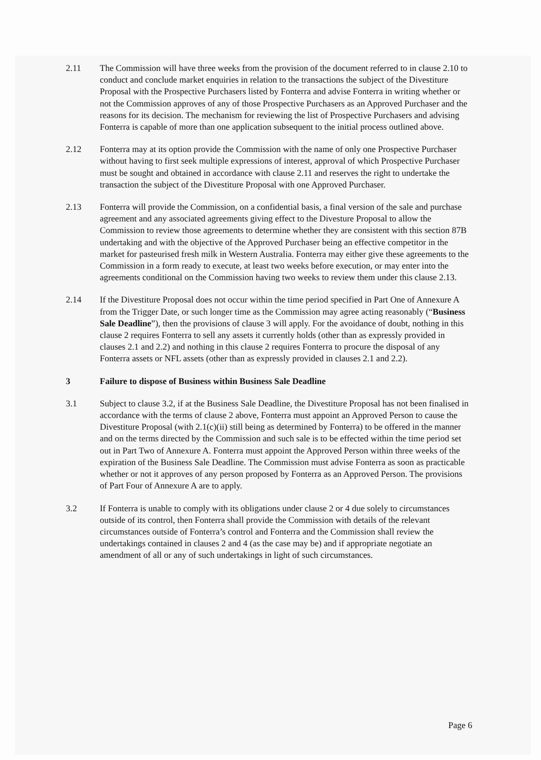2.11 The Commission will have three weeks from the provision of the document referred to in clause 2.10 to conduct and conclude market enquiries in relation to the transactions the subject of the Divestiture Proposal with the Prospective Purchasers listed by Fonterra and advise Fonterra in writing whether or not the Commission approves of any of those Prospective Purchasers as an Approved Purchaser and the reasons for its decision. The mechanism for reviewing the list of Prospective Purchasers and advising Fonterra is capable of more than one application subsequent to the initial process outlined above.
2.12 Fonterra may at its option provide the Commission with the name of only one Prospective Purchaser without having to first seek multiple expressions of interest, approval of which Prospective Purchaser must be sought and obtained in accordance with clause 2.11 and reserves the right to undertake the transaction the subject of the Divestiture Proposal with one Approved Purchaser.
2.13 Fonterra will provide the Commission, on a confidential basis, a final version of the sale and purchase agreement and any associated agreements giving effect to the Divesture Proposal to allow the Commission to review those agreements to determine whether they are consistent with this section 87B undertaking and with the objective of the Approved Purchaser being an effective competitor in the market for pasteurised fresh milk in Western Australia. Fonterra may either give these agreements to the Commission in a form ready to execute, at least two weeks before execution, or may enter into the agreements conditional on the Commission having two weeks to review them under this clause 2.13.
2.14 If the Divestiture Proposal does not occur within the time period specified in Part One of Annexure A from the Trigger Date, or such longer time as the Commission may agree acting reasonably (“Business Sale Deadline”), then the provisions of clause 3 will apply. For the avoidance of doubt, nothing in this clause 2 requires Fonterra to sell any assets it currently holds (other than as expressly provided in clauses 2.1 and 2.2) and nothing in this clause 2 requires Fonterra to procure the disposal of any Fonterra assets or NFL assets (other than as expressly provided in clauses 2.1 and 2.2).
3 Failure to dispose of Business within Business Sale Deadline
3.1 Subject to clause 3.2, if at the Business Sale Deadline, the Divestiture Proposal has not been finalised in accordance with the terms of clause 2 above, Fonterra must appoint an Approved Person to cause the Divestiture Proposal (with 2.1(c)(ii) still being as determined by Fonterra) to be offered in the manner and on the terms directed by the Commission and such sale is to be effected within the time period set out in Part Two of Annexure A. Fonterra must appoint the Approved Person within three weeks of the expiration of the Business Sale Deadline. The Commission must advise Fonterra as soon as practicable whether or not it approves of any person proposed by Fonterra as an Approved Person. The provisions of Part Four of Annexure A are to apply.
3.2 If Fonterra is unable to comply with its obligations under clause 2 or 4 due solely to circumstances outside of its control, then Fonterra shall provide the Commission with details of the relevant circumstances outside of Fonterra’s control and Fonterra and the Commission shall review the undertakings contained in clauses 2 and 4 (as the case may be) and if appropriate negotiate an amendment of all or any of such undertakings in light of such circumstances.
Page 6